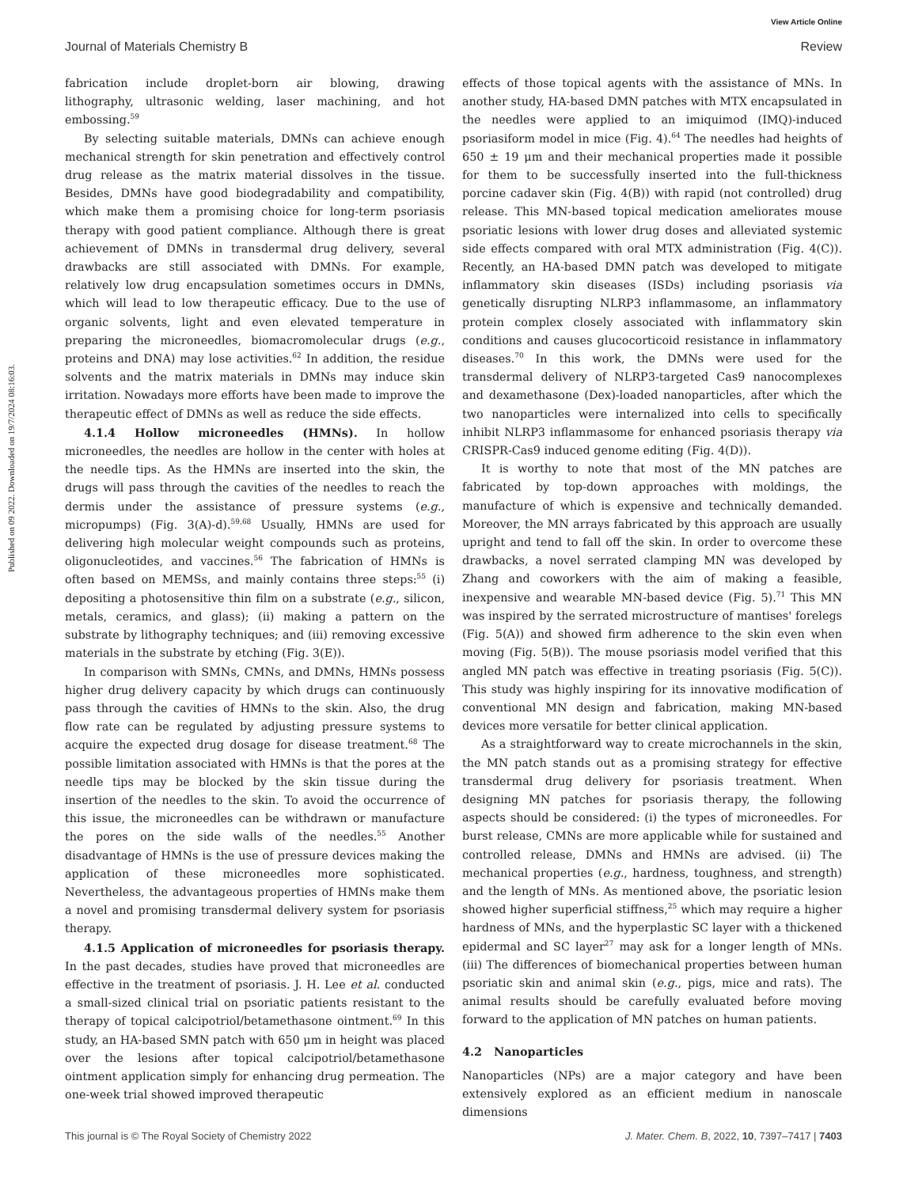View Article Online
Journal of Materials Chemistry B Review
Published on 09 2022. Downloaded on 19/7/2024 08:16:03.
fabrication include droplet-born air blowing, drawing lithography, ultrasonic welding, laser machining, and hot embossing.<sup>59</sup>
By selecting suitable materials, DMNs can achieve enough mechanical strength for skin penetration and effectively control drug release as the matrix material dissolves in the tissue. Besides, DMNs have good biodegradability and compatibility, which make them a promising choice for long-term psoriasis therapy with good patient compliance. Although there is great achievement of DMNs in transdermal drug delivery, several drawbacks are still associated with DMNs. For example, relatively low drug encapsulation sometimes occurs in DMNs, which will lead to low therapeutic efficacy. Due to the use of organic solvents, light and even elevated temperature in preparing the microneedles, biomacromolecular drugs (e.g., proteins and DNA) may lose activities.<sup>62</sup> In addition, the residue solvents and the matrix materials in DMNs may induce skin irritation. Nowadays more efforts have been made to improve the therapeutic effect of DMNs as well as reduce the side effects.
4.1.4 Hollow microneedles (HMNs). In hollow microneedles, the needles are hollow in the center with holes at the needle tips. As the HMNs are inserted into the skin, the drugs will pass through the cavities of the needles to reach the dermis under the assistance of pressure systems (e.g., micropumps) (Fig. 3(A)-d).<sup>59,68</sup> Usually, HMNs are used for delivering high molecular weight compounds such as proteins, oligonucleotides, and vaccines.<sup>56</sup> The fabrication of HMNs is often based on MEMSs, and mainly contains three steps:<sup>55</sup> (i) depositing a photosensitive thin film on a substrate (e.g., silicon, metals, ceramics, and glass); (ii) making a pattern on the substrate by lithography techniques; and (iii) removing excessive materials in the substrate by etching (Fig. 3(E)).
In comparison with SMNs, CMNs, and DMNs, HMNs possess higher drug delivery capacity by which drugs can continuously pass through the cavities of HMNs to the skin. Also, the drug flow rate can be regulated by adjusting pressure systems to acquire the expected drug dosage for disease treatment.<sup>68</sup> The possible limitation associated with HMNs is that the pores at the needle tips may be blocked by the skin tissue during the insertion of the needles to the skin. To avoid the occurrence of this issue, the microneedles can be withdrawn or manufacture the pores on the side walls of the needles.<sup>55</sup> Another disadvantage of HMNs is the use of pressure devices making the application of these microneedles more sophisticated. Nevertheless, the advantageous properties of HMNs make them a novel and promising transdermal delivery system for psoriasis therapy.
4.1.5 Application of microneedles for psoriasis therapy. In the past decades, studies have proved that microneedles are effective in the treatment of psoriasis. J. H. Lee et al. conducted a small-sized clinical trial on psoriatic patients resistant to the therapy of topical calcipotriol/betamethasone ointment.<sup>69</sup> In this study, an HA-based SMN patch with 650 μm in height was placed over the lesions after topical calcipotriol/betamethasone ointment application simply for enhancing drug permeation. The one-week trial showed improved therapeutic
effects of those topical agents with the assistance of MNs. In another study, HA-based DMN patches with MTX encapsulated in the needles were applied to an imiquimod (IMQ)-induced psoriasiform model in mice (Fig. 4).<sup>64</sup> The needles had heights of 650 ± 19 μm and their mechanical properties made it possible for them to be successfully inserted into the full-thickness porcine cadaver skin (Fig. 4(B)) with rapid (not controlled) drug release. This MN-based topical medication ameliorates mouse psoriatic lesions with lower drug doses and alleviated systemic side effects compared with oral MTX administration (Fig. 4(C)). Recently, an HA-based DMN patch was developed to mitigate inflammatory skin diseases (ISDs) including psoriasis via genetically disrupting NLRP3 inflammasome, an inflammatory protein complex closely associated with inflammatory skin conditions and causes glucocorticoid resistance in inflammatory diseases.<sup>70</sup> In this work, the DMNs were used for the transdermal delivery of NLRP3-targeted Cas9 nanocomplexes and dexamethasone (Dex)-loaded nanoparticles, after which the two nanoparticles were internalized into cells to specifically inhibit NLRP3 inflammasome for enhanced psoriasis therapy via CRISPR-Cas9 induced genome editing (Fig. 4(D)).
It is worthy to note that most of the MN patches are fabricated by top-down approaches with moldings, the manufacture of which is expensive and technically demanded. Moreover, the MN arrays fabricated by this approach are usually upright and tend to fall off the skin. In order to overcome these drawbacks, a novel serrated clamping MN was developed by Zhang and coworkers with the aim of making a feasible, inexpensive and wearable MN-based device (Fig. 5).<sup>71</sup> This MN was inspired by the serrated microstructure of mantises' forelegs (Fig. 5(A)) and showed firm adherence to the skin even when moving (Fig. 5(B)). The mouse psoriasis model verified that this angled MN patch was effective in treating psoriasis (Fig. 5(C)). This study was highly inspiring for its innovative modification of conventional MN design and fabrication, making MN-based devices more versatile for better clinical application.
As a straightforward way to create microchannels in the skin, the MN patch stands out as a promising strategy for effective transdermal drug delivery for psoriasis treatment. When designing MN patches for psoriasis therapy, the following aspects should be considered: (i) the types of microneedles. For burst release, CMNs are more applicable while for sustained and controlled release, DMNs and HMNs are advised. (ii) The mechanical properties (e.g., hardness, toughness, and strength) and the length of MNs. As mentioned above, the psoriatic lesion showed higher superficial stiffness,<sup>25</sup> which may require a higher hardness of MNs, and the hyperplastic SC layer with a thickened epidermal and SC layer<sup>27</sup> may ask for a longer length of MNs. (iii) The differences of biomechanical properties between human psoriatic skin and animal skin (e.g., pigs, mice and rats). The animal results should be carefully evaluated before moving forward to the application of MN patches on human patients.
4.2 Nanoparticles
Nanoparticles (NPs) are a major category and have been extensively explored as an efficient medium in nanoscale dimensions
This journal is © The Royal Society of Chemistry 2022 J. Mater. Chem. B, 2022, 10, 7397–7417 | 7403